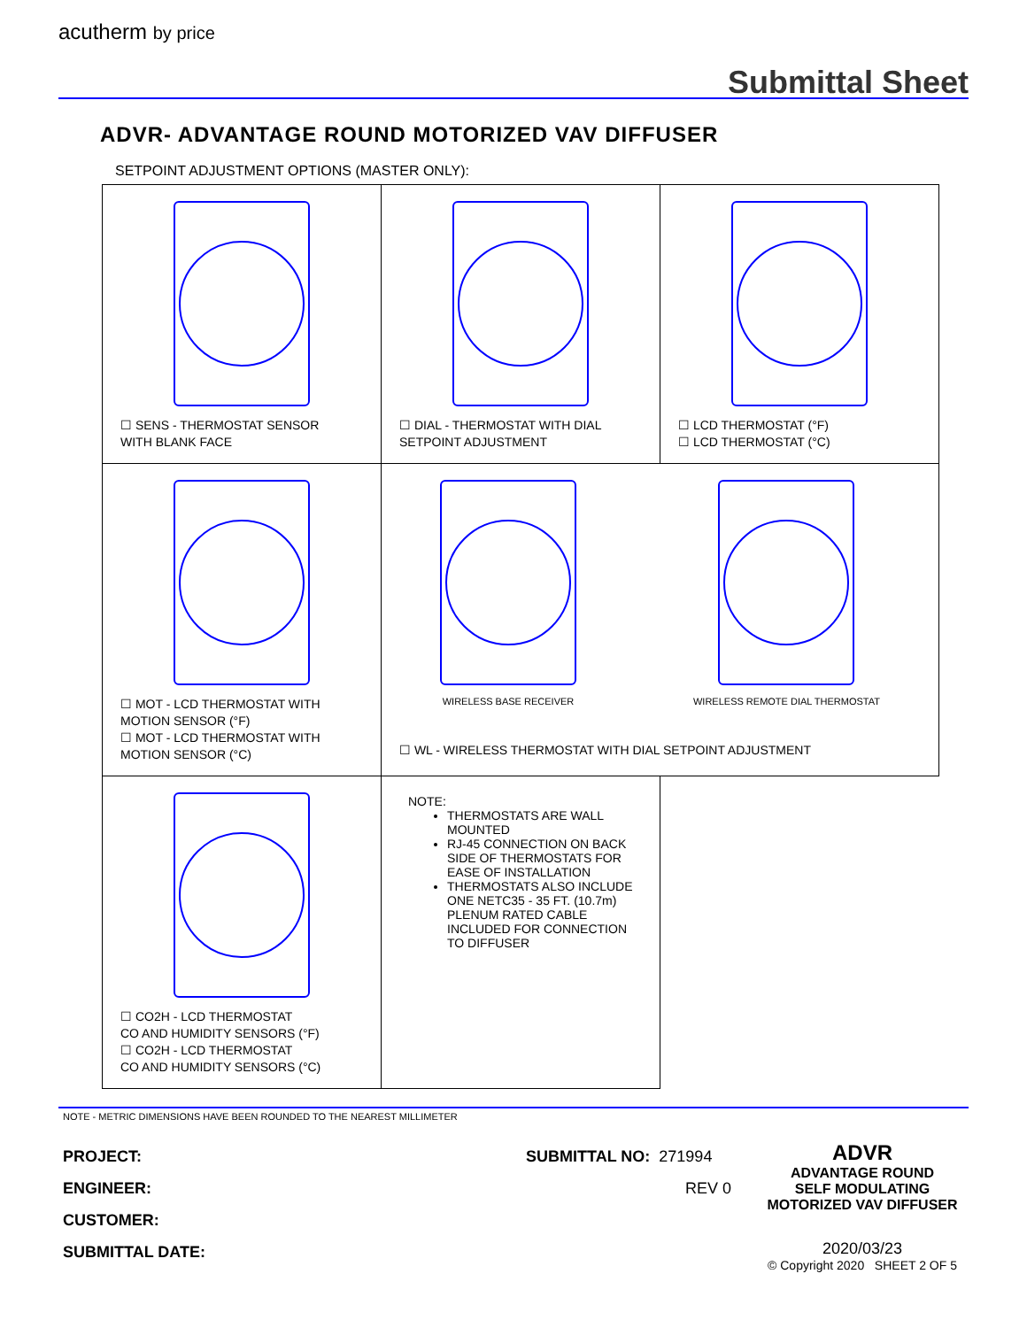acutherm by price
Submittal Sheet
ADVR- ADVANTAGE ROUND MOTORIZED VAV DIFFUSER
SETPOINT ADJUSTMENT OPTIONS (MASTER ONLY):
| ☐ SENS - THERMOSTAT SENSOR WITH BLANK FACE | ☐ DIAL - THERMOSTAT WITH DIAL SETPOINT ADJUSTMENT | ☐ LCD THERMOSTAT (°F) ☐ LCD THERMOSTAT (°C) |
| ☐ MOT - LCD THERMOSTAT WITH MOTION SENSOR (°F) ☐ MOT - LCD THERMOSTAT WITH MOTION SENSOR (°C) | WIRELESS BASE RECEIVER WIRELESS REMOTE DIAL THERMOSTAT ☐ WL - WIRELESS THERMOSTAT WITH DIAL SETPOINT ADJUSTMENT | |
| ☐ CO2H - LCD THERMOSTAT CO AND HUMIDITY SENSORS (°F) ☐ CO2H - LCD THERMOSTAT CO AND HUMIDITY SENSORS (°C) | NOTE: THERMOSTATS ARE WALL MOUNTED RJ-45 CONNECTION ON BACK SIDE OF THERMOSTATS FOR EASE OF INSTALLATION THERMOSTATS ALSO INCLUDE ONE NETC35 - 35 FT. (10.7m) PLENUM RATED CABLE INCLUDED FOR CONNECTION TO DIFFUSER | |
NOTE - METRIC DIMENSIONS HAVE BEEN ROUNDED TO THE NEAREST MILLIMETER
PROJECT:
ENGINEER:
CUSTOMER:
SUBMITTAL DATE:
SUBMITTAL NO: 271994
REV 0
ADVR
ADVANTAGE ROUND
SELF MODULATING
MOTORIZED VAV DIFFUSER
2020/03/23
© Copyright 2020 SHEET 2 OF 5